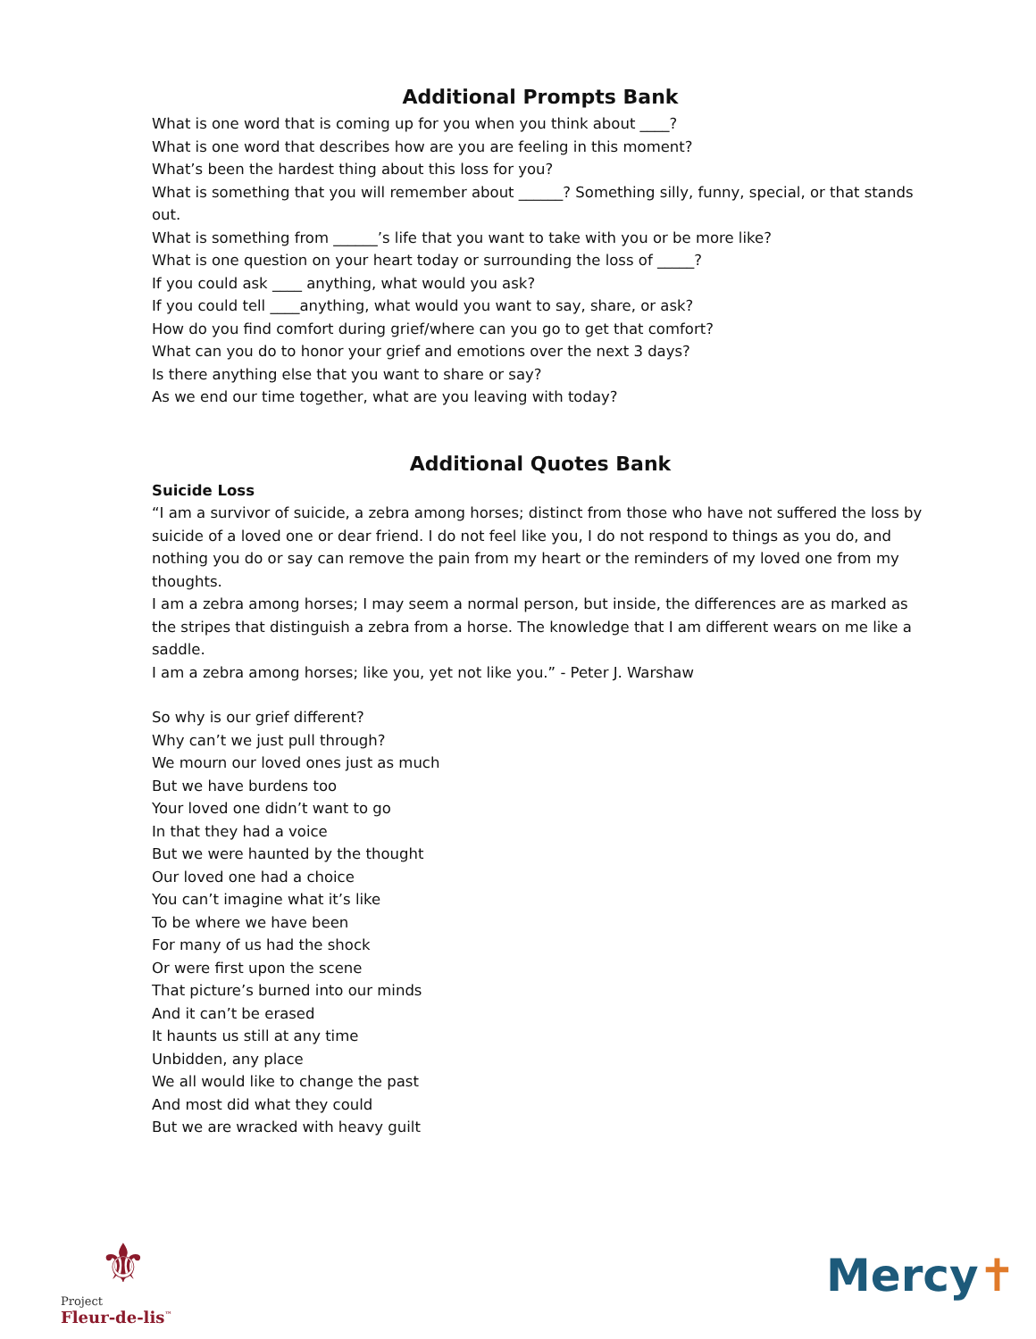Additional Prompts Bank
What is one word that is coming up for you when you think about ____?
What is one word that describes how are you are feeling in this moment?
What’s been the hardest thing about this loss for you?
What is something that you will remember about ______? Something silly, funny, special, or that stands out.
What is something from ______’s life that you want to take with you or be more like?
What is one question on your heart today or surrounding the loss of _____?
If you could ask ____ anything, what would you ask?
If you could tell ____anything, what would you want to say, share, or ask?
How do you find comfort during grief/where can you go to get that comfort?
What can you do to honor your grief and emotions over the next 3 days?
Is there anything else that you want to share or say?
As we end our time together, what are you leaving with today?
Additional Quotes Bank
Suicide Loss
“I am a survivor of suicide, a zebra among horses; distinct from those who have not suffered the loss by suicide of a loved one or dear friend. I do not feel like you, I do not respond to things as you do, and nothing you do or say can remove the pain from my heart or the reminders of my loved one from my thoughts.
I am a zebra among horses; I may seem a normal person, but inside, the differences are as marked as the stripes that distinguish a zebra from a horse. The knowledge that I am different wears on me like a saddle.
I am a zebra among horses; like you, yet not like you.” - Peter J. Warshaw
So why is our grief different?
Why can’t we just pull through?
We mourn our loved ones just as much
But we have burdens too
Your loved one didn’t want to go
In that they had a voice
But we were haunted by the thought
Our loved one had a choice
You can’t imagine what it’s like
To be where we have been
For many of us had the shock
Or were first upon the scene
That picture’s burned into our minds
And it can’t be erased
It haunts us still at any time
Unbidden, any place
We all would like to change the past
And most did what they could
But we are wracked with heavy guilt
⚜
Project
Fleur-de-lis<sup>™</sup>
Mercy✝